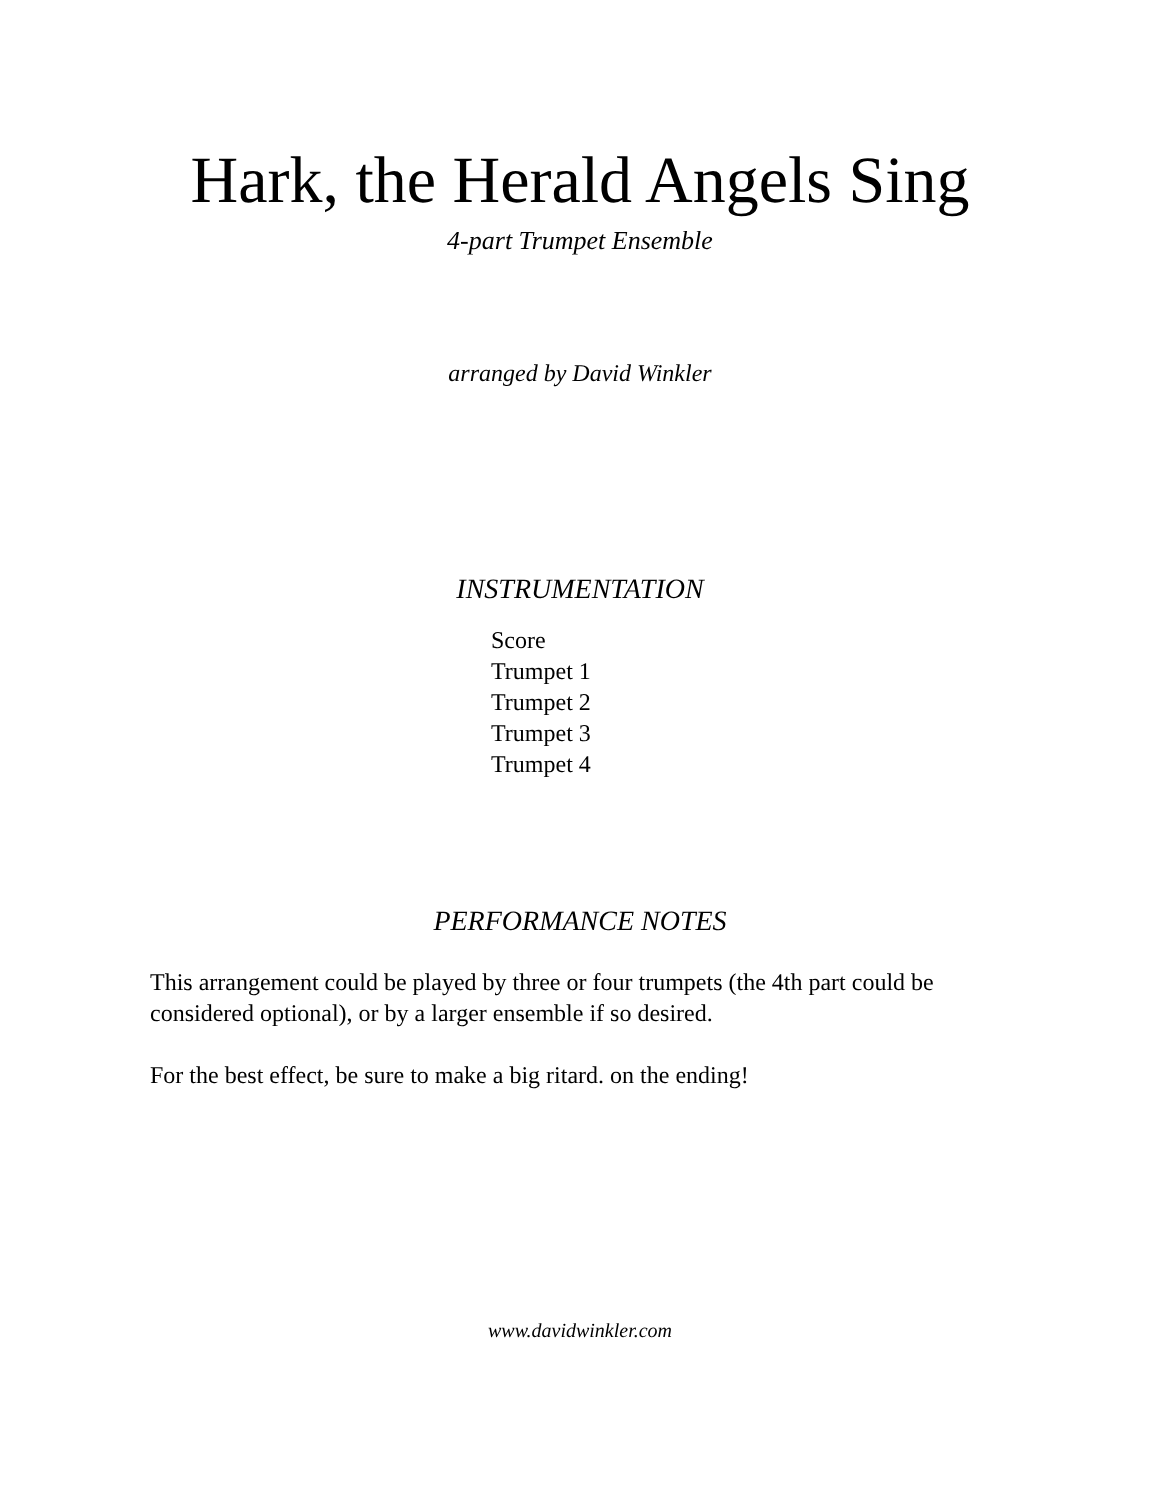Hark, the Herald Angels Sing
4-part Trumpet Ensemble
arranged by David Winkler
INSTRUMENTATION
Score
Trumpet 1
Trumpet 2
Trumpet 3
Trumpet 4
PERFORMANCE NOTES
This arrangement could be played by three or four trumpets (the 4th part could be considered optional), or by a larger ensemble if so desired.
For the best effect, be sure to make a big ritard. on the ending!
www.davidwinkler.com